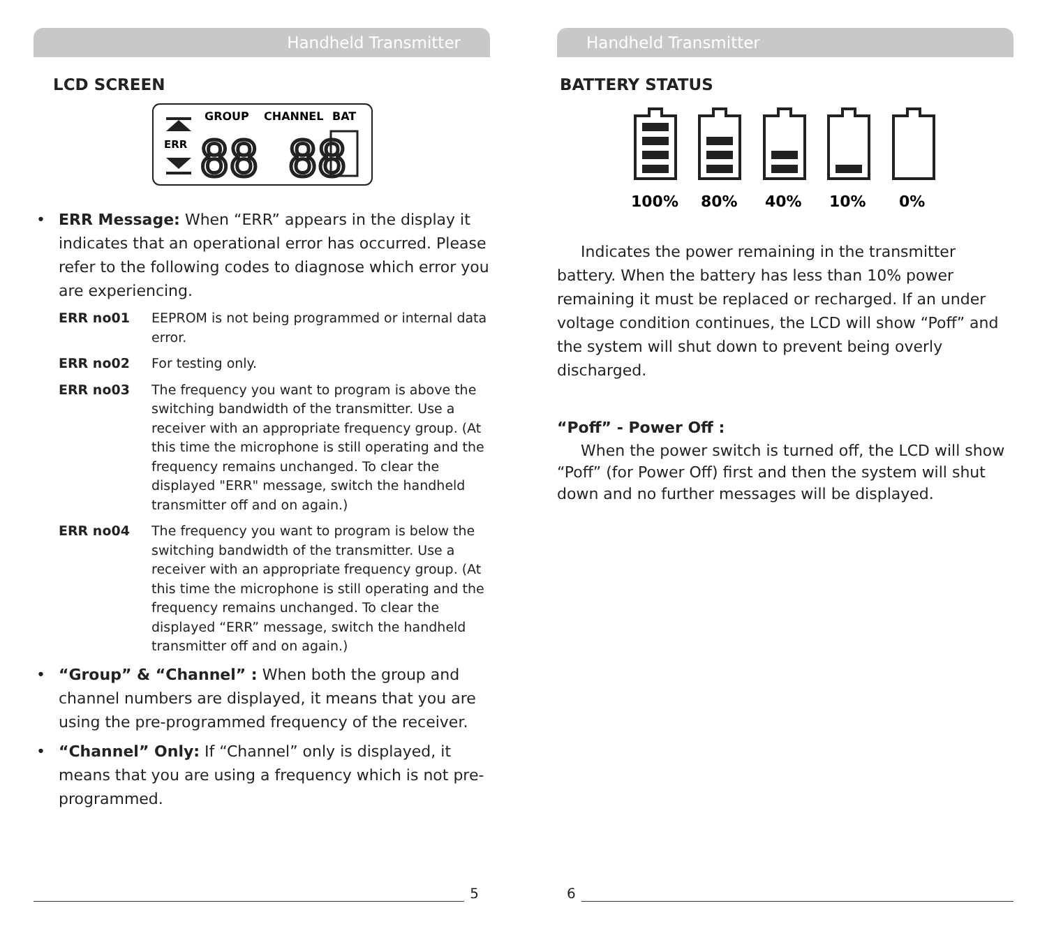Handheld Transmitter
LCD SCREEN
GROUP
CHANNEL
BAT
ERR
88 88
• ERR Message: When “ERR” appears in the display it indicates that an operational error has occurred. Please refer to the following codes to diagnose which error you are experiencing.
ERR no01 EEPROM is not being programmed or internal data error.
ERR no02 For testing only.
ERR no03 The frequency you want to program is above the switching bandwidth of the transmitter. Use a receiver with an appropriate frequency group. (At this time the microphone is still operating and the frequency remains unchanged. To clear the displayed "ERR" message, switch the handheld transmitter off and on again.)
ERR no04 The frequency you want to program is below the switching bandwidth of the transmitter. Use a receiver with an appropriate frequency group. (At this time the microphone is still operating and the frequency remains unchanged. To clear the displayed “ERR” message, switch the handheld transmitter off and on again.)
• “Group” & “Channel” : When both the group and channel numbers are displayed, it means that you are using the pre-programmed frequency of the receiver.
• “Channel” Only: If “Channel” only is displayed, it means that you are using a frequency which is not pre-programmed.
5
Handheld Transmitter
BATTERY STATUS
100%
80%
40%
10%
0%
Indicates the power remaining in the transmitter battery. When the battery has less than 10% power remaining it must be replaced or recharged. If an under voltage condition continues, the LCD will show “Poff” and the system will shut down to prevent being overly discharged.
“Poff” - Power Off :
When the power switch is turned off, the LCD will show “Poff” (for Power Off) first and then the system will shut down and no further messages will be displayed.
6